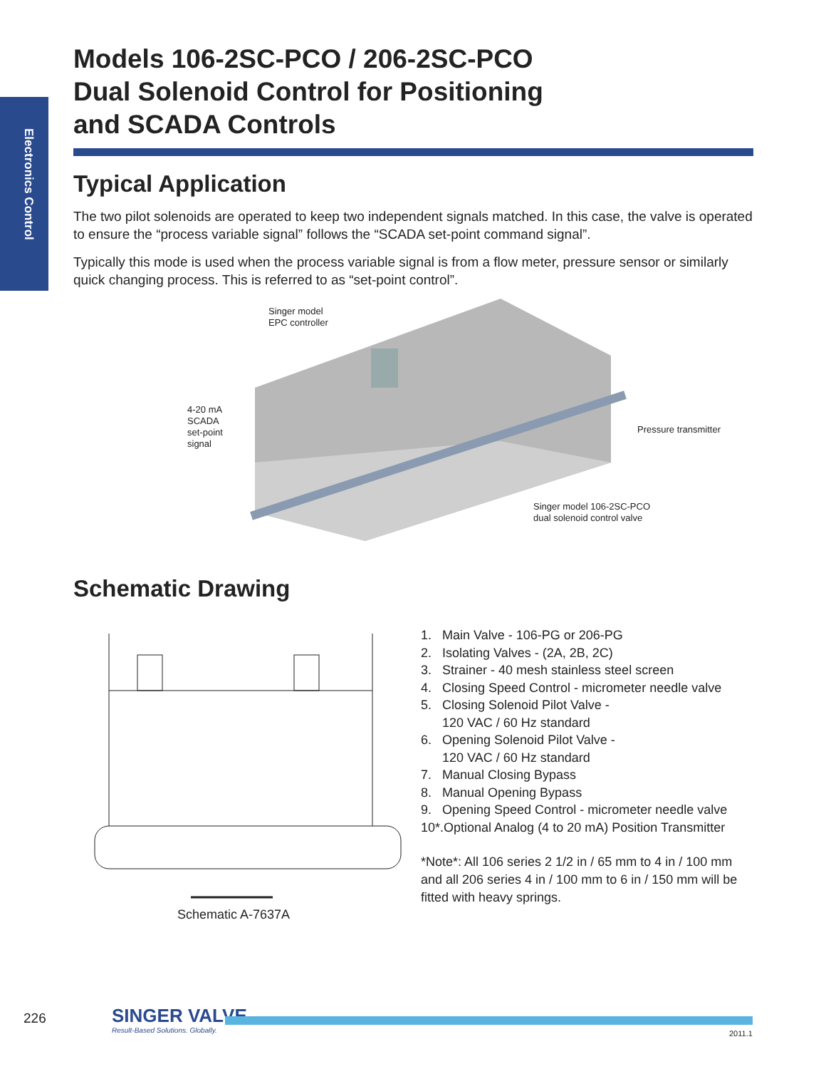Electronics Control
Models 106-2SC-PCO / 206-2SC-PCO
Dual Solenoid Control for Positioning
and SCADA Controls
Typical Application
The two pilot solenoids are operated to keep two independent signals matched. In this case, the valve is operated to ensure the “process variable signal” follows the “SCADA set-point command signal”.
Typically this mode is used when the process variable signal is from a flow meter, pressure sensor or similarly quick changing process. This is referred to as “set-point control”.
Singer model
EPC controller
4-20 mA
SCADA
set-point
signal
Pressure transmitter
Singer model 106-2SC-PCO
dual solenoid control valve
Schematic Drawing
Schematic A-7637A
1. Main Valve - 106-PG or 206-PG
2. Isolating Valves - (2A, 2B, 2C)
3. Strainer - 40 mesh stainless steel screen
4. Closing Speed Control - micrometer needle valve
5. Closing Solenoid Pilot Valve -
120 VAC / 60 Hz standard
6. Opening Solenoid Pilot Valve -
120 VAC / 60 Hz standard
7. Manual Closing Bypass
8. Manual Opening Bypass
9. Opening Speed Control - micrometer needle valve
10*.Optional Analog (4 to 20 mA) Position Transmitter
*Note*: All 106 series 2 1/2 in / 65 mm to 4 in / 100 mm and all 206 series 4 in / 100 mm to 6 in / 150 mm will be fitted with heavy springs.
226 SINGER VALVE
Result-Based Solutions. Globally.
2011.1